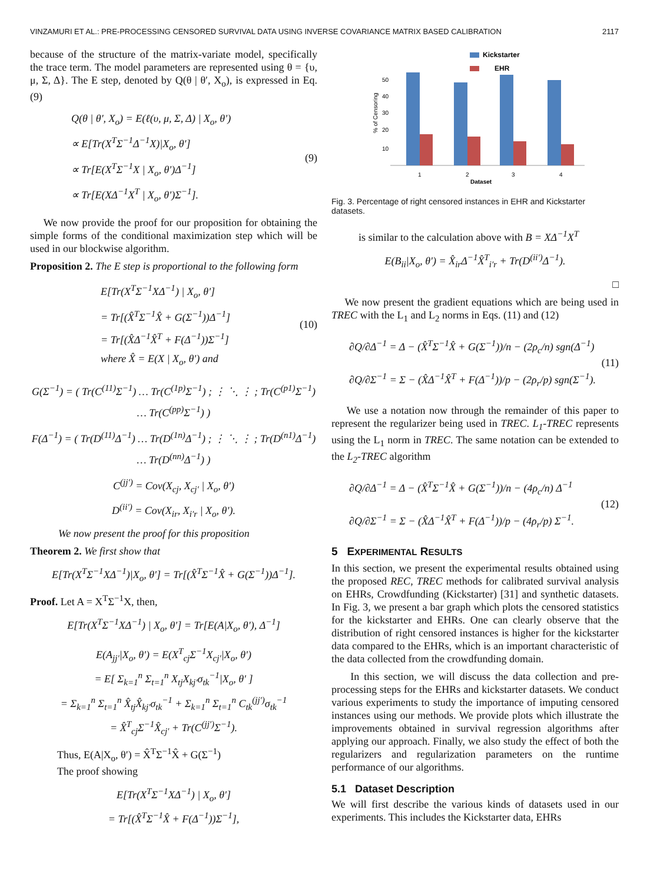VINZAMURI ET AL.: PRE-PROCESSING CENSORED SURVIVAL DATA USING INVERSE COVARIANCE MATRIX BASED CALIBRATION 2117
because of the structure of the matrix-variate model, specifically the trace term. The model parameters are represented using θ = {υ, μ, Σ, Δ}. The E step, denoted by Q(θ | θ′, X<sub>o</sub>), is expressed in Eq. (9)
Q(θ | θ′, X<sub>o</sub>) = E(ℓ(υ, μ, Σ, Δ) | X<sub>o</sub>, θ′)
∝ E[Tr(X<sup>T</sup>Σ<sup>−1</sup>Δ<sup>−1</sup>X)|X<sub>o</sub>, θ′]
∝ Tr[E(X<sup>T</sup>Σ<sup>−1</sup>X | X<sub>o</sub>, θ′)Δ<sup>−1</sup>]
∝ Tr[E(XΔ<sup>−1</sup>X<sup>T</sup> | X<sub>o</sub>, θ′)Σ<sup>−1</sup>].
(9)
We now provide the proof for our proposition for obtaining the simple forms of the conditional maximization step which will be used in our blockwise algorithm.
Proposition 2. The E step is proportional to the following form
E[Tr(X<sup>T</sup>Σ<sup>−1</sup>XΔ<sup>−1</sup>) | X<sub>o</sub>, θ′]
= Tr[(X̂<sup>T</sup>Σ<sup>−1</sup>X̂ + G(Σ<sup>−1</sup>))Δ<sup>−1</sup>]
= Tr[(X̂Δ<sup>−1</sup>X̂<sup>T</sup> + F(Δ<sup>−1</sup>))Σ<sup>−1</sup>]
where X̂ = E(X | X<sub>o</sub>, θ′) and
(10)
G(Σ<sup>−1</sup>) = ( Tr(C<sup>(11)</sup>Σ<sup>−1</sup>) … Tr(C<sup>(1p)</sup>Σ<sup>−1</sup>) ; ⋮ ⋱ ⋮ ; Tr(C<sup>(p1)</sup>Σ<sup>−1</sup>) … Tr(C<sup>(pp)</sup>Σ<sup>−1</sup>) )
F(Δ<sup>−1</sup>) = ( Tr(D<sup>(11)</sup>Δ<sup>−1</sup>) … Tr(D<sup>(1n)</sup>Δ<sup>−1</sup>) ; ⋮ ⋱ ⋮ ; Tr(D<sup>(n1)</sup>Δ<sup>−1</sup>) … Tr(D<sup>(nn)</sup>Δ<sup>−1</sup>) )
C<sup>(jj′)</sup> = Cov(X<sub>cj</sub>, X<sub>cj′</sub> | X<sub>o</sub>, θ′)
D<sup>(ii′)</sup> = Cov(X<sub>ir</sub>, X<sub>i′r</sub> | X<sub>o</sub>, θ′).
We now present the proof for this proposition
Theorem 2. We first show that
E[Tr(X<sup>T</sup>Σ<sup>−1</sup>XΔ<sup>−1</sup>)|X<sub>o</sub>, θ′] = Tr[(X̂<sup>T</sup>Σ<sup>−1</sup>X̂ + G(Σ<sup>−1</sup>))Δ<sup>−1</sup>].
Proof. Let A = X<sup>T</sup>Σ<sup>−1</sup>X, then,
E[Tr(X<sup>T</sup>Σ<sup>−1</sup>XΔ<sup>−1</sup>) | X<sub>o</sub>, θ′] = Tr[E(A|X<sub>o</sub>, θ′), Δ<sup>−1</sup>]
E(A<sub>jj′</sub>|X<sub>o</sub>, θ′) = E(X<sup>T</sup><sub>cj</sub>Σ<sup>−1</sup>X<sub>cj′</sub>|X<sub>o</sub>, θ′)
= E[ Σ<sub>k=1</sub><sup>n</sup> Σ<sub>t=1</sub><sup>n</sup> X<sub>tj</sub>X<sub>kj′</sub>σ<sub>tk</sub><sup>−1</sup>|X<sub>o</sub>, θ′ ]
= Σ<sub>k=1</sub><sup>n</sup> Σ<sub>t=1</sub><sup>n</sup> X̂<sub>tj</sub>X̂<sub>kj′</sub>σ<sub>tk</sub><sup>−1</sup> + Σ<sub>k=1</sub><sup>n</sup> Σ<sub>t=1</sub><sup>n</sup> C<sub>tk</sub><sup>(jj′)</sup>σ<sub>tk</sub><sup>−1</sup>
= X̂<sup>T</sup><sub>cj</sub>Σ<sup>−1</sup>X̂<sub>cj′</sub> + Tr(C<sup>(jj′)</sup>Σ<sup>−1</sup>).
Thus, E(A|X<sub>o</sub>, θ′) = X̂<sup>T</sup>Σ<sup>−1</sup>X̂ + G(Σ<sup>−1</sup>)
The proof showing
E[Tr(X<sup>T</sup>Σ<sup>−1</sup>XΔ<sup>−1</sup>) | X<sub>o</sub>, θ′]
= Tr[(X̂<sup>T</sup>Σ<sup>−1</sup>X̂ + F(Δ<sup>−1</sup>))Σ<sup>−1</sup>],
Kickstarter
EHR
50
40
30
20
10
% of Censoring
1
2
3
4
Dataset
Fig. 3. Percentage of right censored instances in EHR and Kickstarter datasets.
is similar to the calculation above with B = XΔ<sup>−1</sup>X<sup>T</sup>
E(B<sub>ii</sub>|X<sub>o</sub>, θ′) = X̂<sub>ir</sub>Δ<sup>−1</sup>X̂<sup>T</sup><sub>i′r</sub> + Tr(D<sup>(ii′)</sup>Δ<sup>−1</sup>).
□
We now present the gradient equations which are being used in TREC with the L<sub>1</sub> and L<sub>2</sub> norms in Eqs. (11) and (12)
∂Q/∂Δ<sup>−1</sup> = Δ − (X̂<sup>T</sup>Σ<sup>−1</sup>X̂ + G(Σ<sup>−1</sup>))/n − (2ρ<sub>c</sub>/n) sgn(Δ<sup>−1</sup>)
∂Q/∂Σ<sup>−1</sup> = Σ − (X̂Δ<sup>−1</sup>X̂<sup>T</sup> + F(Δ<sup>−1</sup>))/p − (2ρ<sub>r</sub>/p) sgn(Σ<sup>−1</sup>).
(11)
We use a notation now through the remainder of this paper to represent the regularizer being used in TREC. L<sub>1</sub>-TREC represents using the L<sub>1</sub> norm in TREC. The same notation can be extended to the L<sub>2</sub>-TREC algorithm
∂Q/∂Δ<sup>−1</sup> = Δ − (X̂<sup>T</sup>Σ<sup>−1</sup>X̂ + G(Σ<sup>−1</sup>))/n − (4ρ<sub>c</sub>/n) Δ<sup>−1</sup>
∂Q/∂Σ<sup>−1</sup> = Σ − (X̂Δ<sup>−1</sup>X̂<sup>T</sup> + F(Δ<sup>−1</sup>))/p − (4ρ<sub>r</sub>/p) Σ<sup>−1</sup>.
(12)
5 EXPERIMENTAL RESULTS
In this section, we present the experimental results obtained using the proposed REC, TREC methods for calibrated survival analysis on EHRs, Crowdfunding (Kickstarter) [31] and synthetic datasets. In Fig. 3, we present a bar graph which plots the censored statistics for the kickstarter and EHRs. One can clearly observe that the distribution of right censored instances is higher for the kickstarter data compared to the EHRs, which is an important characteristic of the data collected from the crowdfunding domain.
In this section, we will discuss the data collection and pre-processing steps for the EHRs and kickstarter datasets. We conduct various experiments to study the importance of imputing censored instances using our methods. We provide plots which illustrate the improvements obtained in survival regression algorithms after applying our approach. Finally, we also study the effect of both the regularizers and regularization parameters on the runtime performance of our algorithms.
5.1 Dataset Description
We will first describe the various kinds of datasets used in our experiments. This includes the Kickstarter data, EHRs